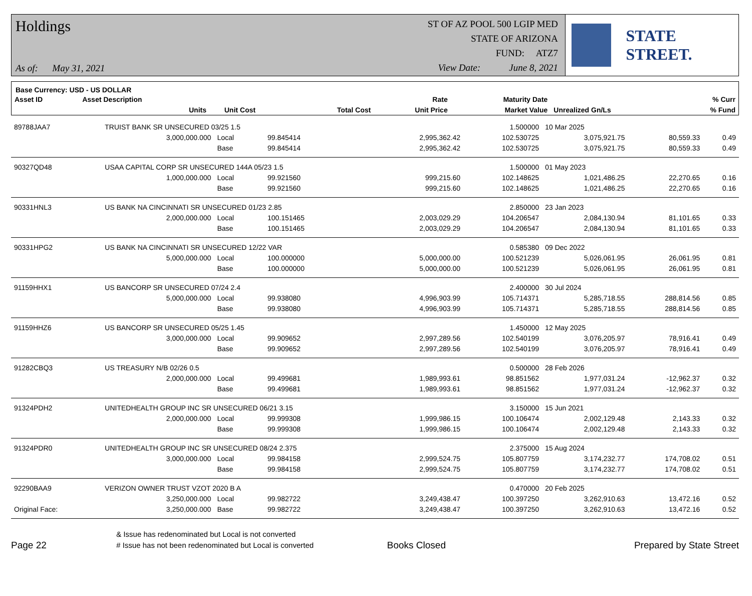Holdings
As of: May 31, 2021
ST OF AZ POOL 500 LGIP MED
STATE OF ARIZONA
FUND: ATZ7
View Date: June 8, 2021
STATE STREET.
Base Currency: USD - US DOLLAR
| Asset ID | Asset Description | | | | Rate | Maturity Date | | % Curr |
| --- | --- | --- | --- | --- | --- | --- | --- | --- |
| | Units | | Unit Cost | Total Cost | Unit Price | Market Value | Unrealized Gn/Ls | % Fund |
| 89788JAA7 | TRUIST BANK SR UNSECURED 03/25 1.5 | | | | 1.500000 | 10 Mar 2025 | | |
| | 3,000,000.000 | Local | 99.845414 | 2,995,362.42 | 102.530725 | 3,075,921.75 | 80,559.33 | 0.49 |
| | | Base | 99.845414 | 2,995,362.42 | 102.530725 | 3,075,921.75 | 80,559.33 | 0.49 |
| 90327QD48 | USAA CAPITAL CORP SR UNSECURED 144A 05/23 1.5 | | | | 1.500000 | 01 May 2023 | | |
| | 1,000,000.000 | Local | 99.921560 | 999,215.60 | 102.148625 | 1,021,486.25 | 22,270.65 | 0.16 |
| | | Base | 99.921560 | 999,215.60 | 102.148625 | 1,021,486.25 | 22,270.65 | 0.16 |
| 90331HNL3 | US BANK NA CINCINNATI SR UNSECURED 01/23 2.85 | | | | 2.850000 | 23 Jan 2023 | | |
| | 2,000,000.000 | Local | 100.151465 | 2,003,029.29 | 104.206547 | 2,084,130.94 | 81,101.65 | 0.33 |
| | | Base | 100.151465 | 2,003,029.29 | 104.206547 | 2,084,130.94 | 81,101.65 | 0.33 |
| 90331HPG2 | US BANK NA CINCINNATI SR UNSECURED 12/22 VAR | | | | 0.585380 | 09 Dec 2022 | | |
| | 5,000,000.000 | Local | 100.000000 | 5,000,000.00 | 100.521239 | 5,026,061.95 | 26,061.95 | 0.81 |
| | | Base | 100.000000 | 5,000,000.00 | 100.521239 | 5,026,061.95 | 26,061.95 | 0.81 |
| 91159HHX1 | US BANCORP SR UNSECURED 07/24 2.4 | | | | 2.400000 | 30 Jul 2024 | | |
| | 5,000,000.000 | Local | 99.938080 | 4,996,903.99 | 105.714371 | 5,285,718.55 | 288,814.56 | 0.85 |
| | | Base | 99.938080 | 4,996,903.99 | 105.714371 | 5,285,718.55 | 288,814.56 | 0.85 |
| 91159HHZ6 | US BANCORP SR UNSECURED 05/25 1.45 | | | | 1.450000 | 12 May 2025 | | |
| | 3,000,000.000 | Local | 99.909652 | 2,997,289.56 | 102.540199 | 3,076,205.97 | 78,916.41 | 0.49 |
| | | Base | 99.909652 | 2,997,289.56 | 102.540199 | 3,076,205.97 | 78,916.41 | 0.49 |
| 91282CBQ3 | US TREASURY N/B 02/26 0.5 | | | | 0.500000 | 28 Feb 2026 | | |
| | 2,000,000.000 | Local | 99.499681 | 1,989,993.61 | 98.851562 | 1,977,031.24 | -12,962.37 | 0.32 |
| | | Base | 99.499681 | 1,989,993.61 | 98.851562 | 1,977,031.24 | -12,962.37 | 0.32 |
| 91324PDH2 | UNITEDHEALTH GROUP INC SR UNSECURED 06/21 3.15 | | | | 3.150000 | 15 Jun 2021 | | |
| | 2,000,000.000 | Local | 99.999308 | 1,999,986.15 | 100.106474 | 2,002,129.48 | 2,143.33 | 0.32 |
| | | Base | 99.999308 | 1,999,986.15 | 100.106474 | 2,002,129.48 | 2,143.33 | 0.32 |
| 91324PDR0 | UNITEDHEALTH GROUP INC SR UNSECURED 08/24 2.375 | | | | 2.375000 | 15 Aug 2024 | | |
| | 3,000,000.000 | Local | 99.984158 | 2,999,524.75 | 105.807759 | 3,174,232.77 | 174,708.02 | 0.51 |
| | | Base | 99.984158 | 2,999,524.75 | 105.807759 | 3,174,232.77 | 174,708.02 | 0.51 |
| 92290BAA9 | VERIZON OWNER TRUST VZOT 2020 B A | | | | 0.470000 | 20 Feb 2025 | | |
| | 3,250,000.000 | Local | 99.982722 | 3,249,438.47 | 100.397250 | 3,262,910.63 | 13,472.16 | 0.52 |
| Original Face: | 3,250,000.000 | Base | 99.982722 | 3,249,438.47 | 100.397250 | 3,262,910.63 | 13,472.16 | 0.52 |
Page 22
& Issue has redenominated but Local is not converted
# Issue has not been redenominated but Local is converted
Books Closed
Prepared by State Street